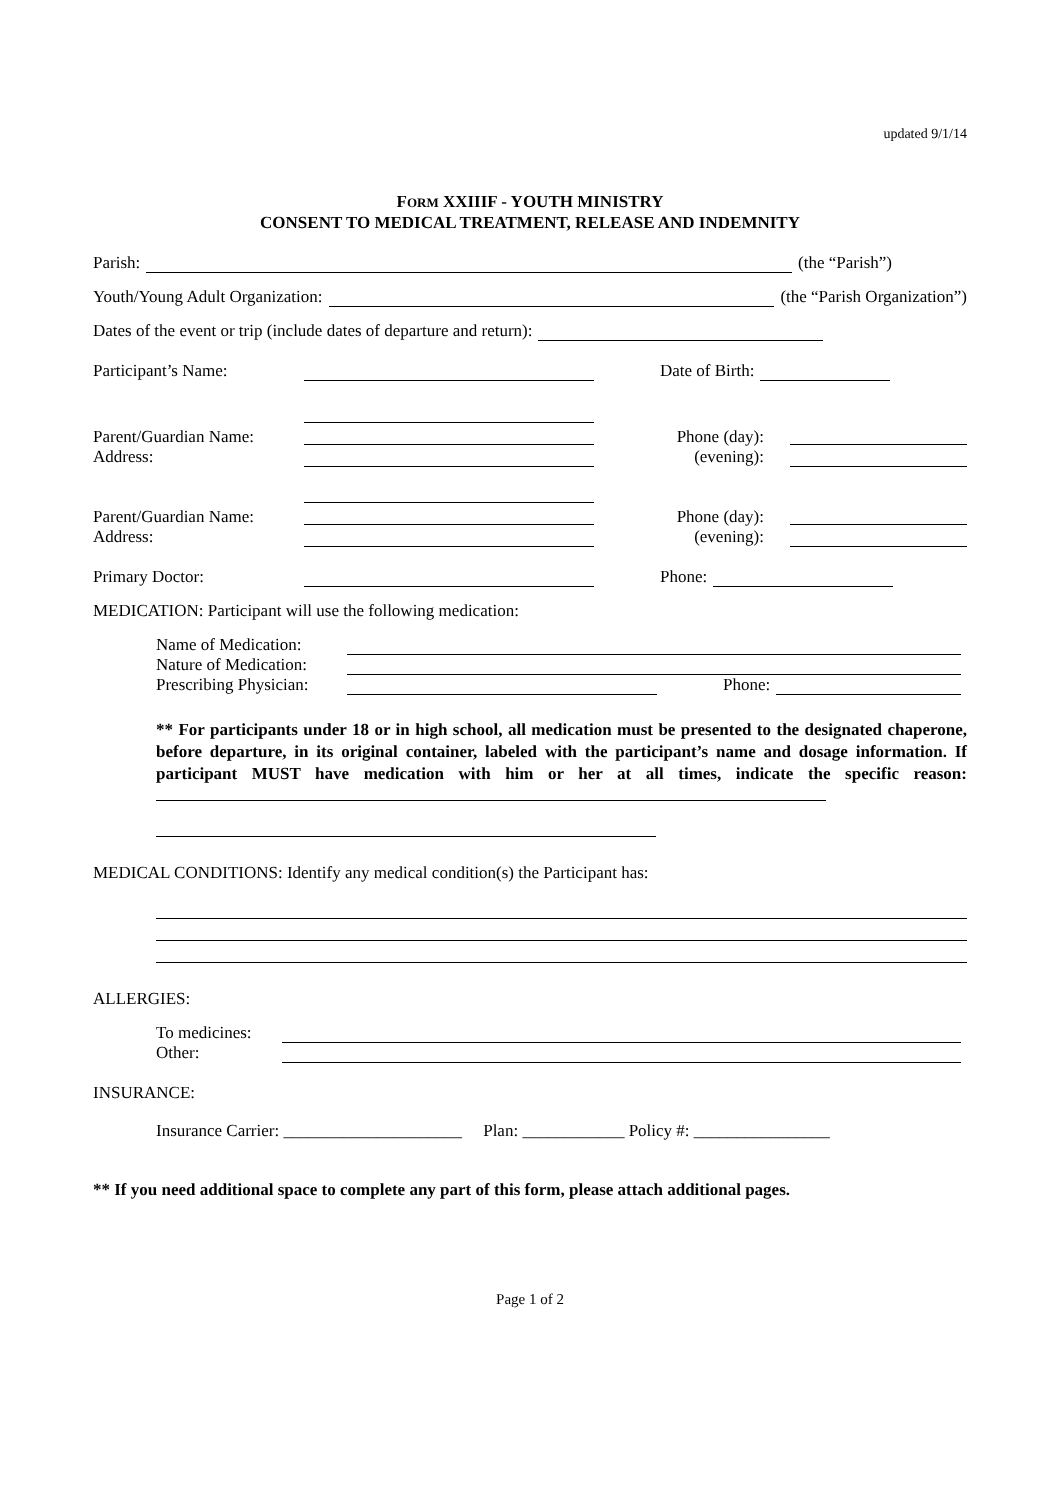updated 9/1/14
FORM XXIIIF - YOUTH MINISTRY
CONSENT TO MEDICAL TREATMENT, RELEASE AND INDEMNITY
Parish: (the “Parish”)
Youth/Young Adult Organization: (the “Parish Organization”)
Dates of the event or trip (include dates of departure and return):
Participant’s Name: Date of Birth:
Parent/Guardian Name:
Address:
Phone (day):
(evening):
Parent/Guardian Name:
Address:
Phone (day):
(evening):
Primary Doctor: Phone:
MEDICATION: Participant will use the following medication:
Name of Medication:
Nature of Medication:
Prescribing Physician: Phone:
** For participants under 18 or in high school, all medication must be presented to the designated chaperone, before departure, in its original container, labeled with the participant’s name and dosage information. If participant MUST have medication with him or her at all times, indicate the specific reason:
MEDICAL CONDITIONS: Identify any medical condition(s) the Participant has:
ALLERGIES:
To medicines:
Other:
INSURANCE:
Insurance Carrier: _____________________ Plan: ____________ Policy #: ________________
** If you need additional space to complete any part of this form, please attach additional pages.
Page 1 of 2